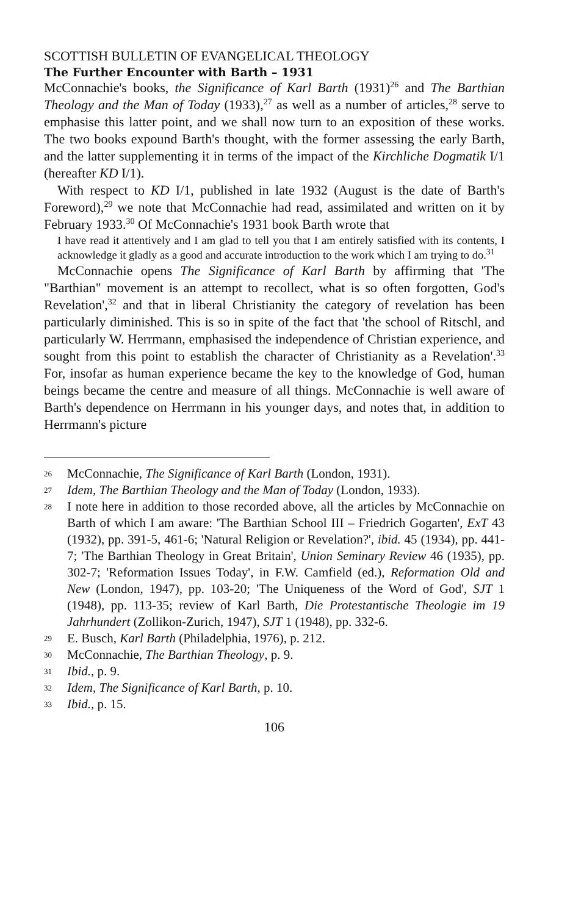SCOTTISH BULLETIN OF EVANGELICAL THEOLOGY
The Further Encounter with Barth – 1931
McConnachie's books, the Significance of Karl Barth (1931)<sup>26</sup> and The Barthian Theology and the Man of Today (1933),<sup>27</sup> as well as a number of articles,<sup>28</sup> serve to emphasise this latter point, and we shall now turn to an exposition of these works. The two books expound Barth's thought, with the former assessing the early Barth, and the latter supplementing it in terms of the impact of the Kirchliche Dogmatik I/1 (hereafter KD I/1).
With respect to KD I/1, published in late 1932 (August is the date of Barth's Foreword),<sup>29</sup> we note that McConnachie had read, assimilated and written on it by February 1933.<sup>30</sup> Of McConnachie's 1931 book Barth wrote that
I have read it attentively and I am glad to tell you that I am entirely satisfied with its contents, I acknowledge it gladly as a good and accurate introduction to the work which I am trying to do.<sup>31</sup>
McConnachie opens The Significance of Karl Barth by affirming that 'The "Barthian" movement is an attempt to recollect, what is so often forgotten, God's Revelation',<sup>32</sup> and that in liberal Christianity the category of revelation has been particularly diminished. This is so in spite of the fact that 'the school of Ritschl, and particularly W. Herrmann, emphasised the independence of Christian experience, and sought from this point to establish the character of Christianity as a Revelation'.<sup>33</sup> For, insofar as human experience became the key to the knowledge of God, human beings became the centre and measure of all things. McConnachie is well aware of Barth's dependence on Herrmann in his younger days, and notes that, in addition to Herrmann's picture
26 McConnachie, The Significance of Karl Barth (London, 1931).
27 Idem, The Barthian Theology and the Man of Today (London, 1933).
28 I note here in addition to those recorded above, all the articles by McConnachie on Barth of which I am aware: 'The Barthian School III – Friedrich Gogarten', ExT 43 (1932), pp. 391-5, 461-6; 'Natural Religion or Revelation?', ibid. 45 (1934), pp. 441-7; 'The Barthian Theology in Great Britain', Union Seminary Review 46 (1935), pp. 302-7; 'Reformation Issues Today', in F.W. Camfield (ed.), Reformation Old and New (London, 1947), pp. 103-20; 'The Uniqueness of the Word of God', SJT 1 (1948), pp. 113-35; review of Karl Barth, Die Protestantische Theologie im 19 Jahrhundert (Zollikon-Zurich, 1947), SJT 1 (1948), pp. 332-6.
29 E. Busch, Karl Barth (Philadelphia, 1976), p. 212.
30 McConnachie, The Barthian Theology, p. 9.
31 Ibid., p. 9.
32 Idem, The Significance of Karl Barth, p. 10.
33 Ibid., p. 15.
106